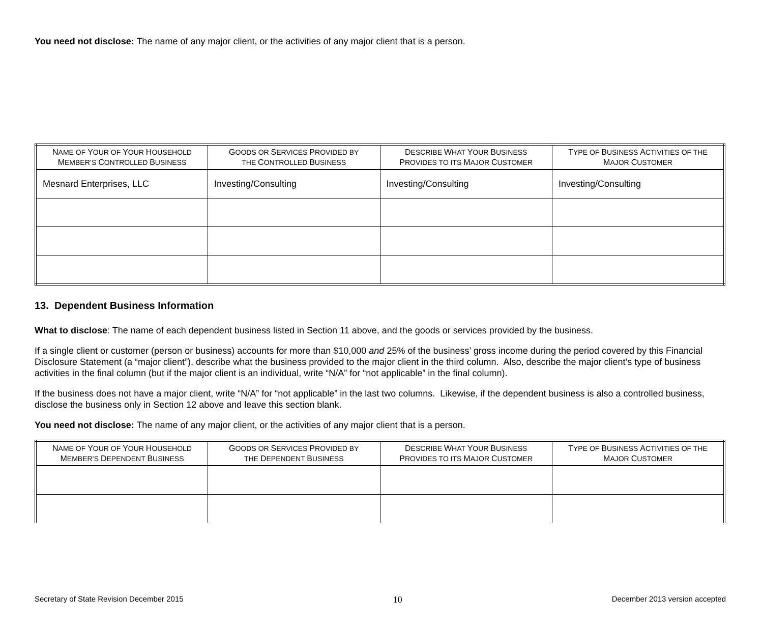You need not disclose: The name of any major client, or the activities of any major client that is a person.
| N AME OF Y OUR OF Y OUR H OUSEHOLD M EMBER’S C ONTROLLED B USINESS | G OODS OR S ERVICES P ROVIDED BY THE C ONTROLLED B USINESS | D ESCRIBE W HAT Y OUR B USINESS P ROVIDES TO ITS M AJOR C USTOMER | T YPE OF B USINESS A CTIVITIES OF THE M AJOR C USTOMER |
| --- | --- | --- | --- |
| Mesnard Enterprises, LLC | Investing/Consulting | Investing/Consulting | Investing/Consulting |
13. Dependent Business Information
What to disclose: The name of each dependent business listed in Section 11 above, and the goods or services provided by the business.
If a single client or customer (person or business) accounts for more than $10,000 and 25% of the business’ gross income during the period covered by this Financial Disclosure Statement (a “major client”), describe what the business provided to the major client in the third column. Also, describe the major client’s type of business activities in the final column (but if the major client is an individual, write “N/A” for “not applicable” in the final column).
If the business does not have a major client, write “N/A” for “not applicable” in the last two columns. Likewise, if the dependent business is also a controlled business, disclose the business only in Section 12 above and leave this section blank.
You need not disclose: The name of any major client, or the activities of any major client that is a person.
| N AME OF Y OUR OF Y OUR H OUSEHOLD M EMBER’S D EPENDENT B USINESS | G OODS OR S ERVICES P ROVIDED BY THE D EPENDENT B USINESS | D ESCRIBE W HAT Y OUR B USINESS P ROVIDES TO ITS M AJOR C USTOMER | T YPE OF B USINESS A CTIVITIES OF THE M AJOR C USTOMER |
| --- | --- | --- | --- |
Secretary of State Revision December 2015 10 December 2013 version accepted